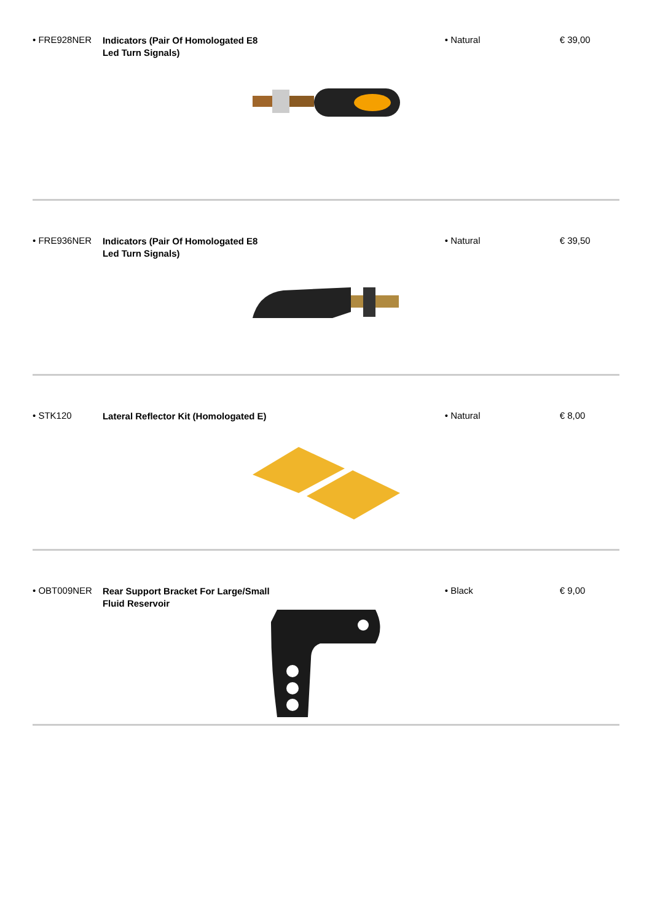• FRE928NER
Indicators (Pair Of Homologated E8 Led Turn Signals)
• Natural € 39,00
• FRE936NER
Indicators (Pair Of Homologated E8 Led Turn Signals)
• Natural € 39,50
• STK120
Lateral Reflector Kit (Homologated E)
• Natural € 8,00
• OBT009NER
Rear Support Bracket For Large/Small Fluid Reservoir
• Black € 9,00